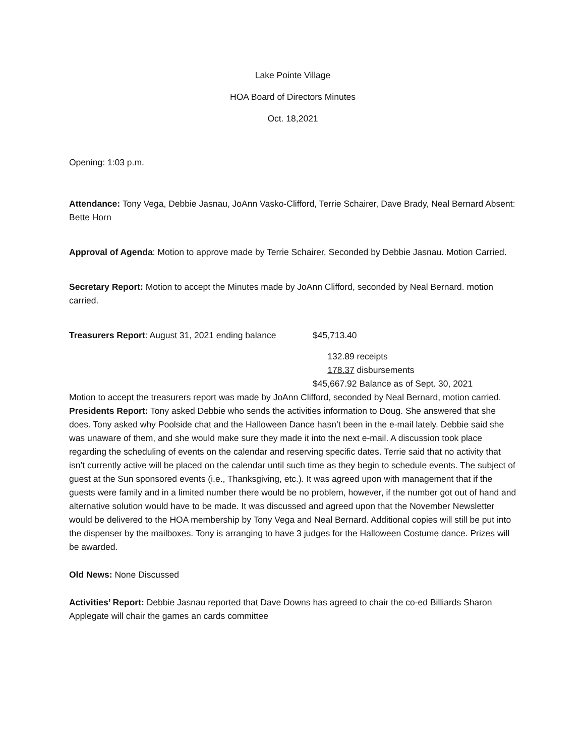Lake Pointe Village
HOA Board of Directors Minutes
Oct. 18,2021
Opening: 1:03 p.m.
Attendance: Tony Vega, Debbie Jasnau, JoAnn Vasko-Clifford, Terrie Schairer, Dave Brady, Neal Bernard Absent: Bette Horn
Approval of Agenda: Motion to approve made by Terrie Schairer, Seconded by Debbie Jasnau. Motion Carried.
Secretary Report: Motion to accept the Minutes made by JoAnn Clifford, seconded by Neal Bernard. motion carried.
Treasurers Report: August 31, 2021 ending balance $45,713.40
132.89 receipts
178.37 disbursements
$45,667.92 Balance as of Sept. 30, 2021
Motion to accept the treasurers report was made by JoAnn Clifford, seconded by Neal Bernard, motion carried.
Presidents Report: Tony asked Debbie who sends the activities information to Doug. She answered that she does. Tony asked why Poolside chat and the Halloween Dance hasn’t been in the e-mail lately. Debbie said she was unaware of them, and she would make sure they made it into the next e-mail. A discussion took place regarding the scheduling of events on the calendar and reserving specific dates. Terrie said that no activity that isn’t currently active will be placed on the calendar until such time as they begin to schedule events. The subject of guest at the Sun sponsored events (i.e., Thanksgiving, etc.). It was agreed upon with management that if the guests were family and in a limited number there would be no problem, however, if the number got out of hand and alternative solution would have to be made. It was discussed and agreed upon that the November Newsletter would be delivered to the HOA membership by Tony Vega and Neal Bernard. Additional copies will still be put into the dispenser by the mailboxes. Tony is arranging to have 3 judges for the Halloween Costume dance. Prizes will be awarded.
Old News: None Discussed
Activities’ Report: Debbie Jasnau reported that Dave Downs has agreed to chair the co-ed Billiards Sharon Applegate will chair the games an cards committee